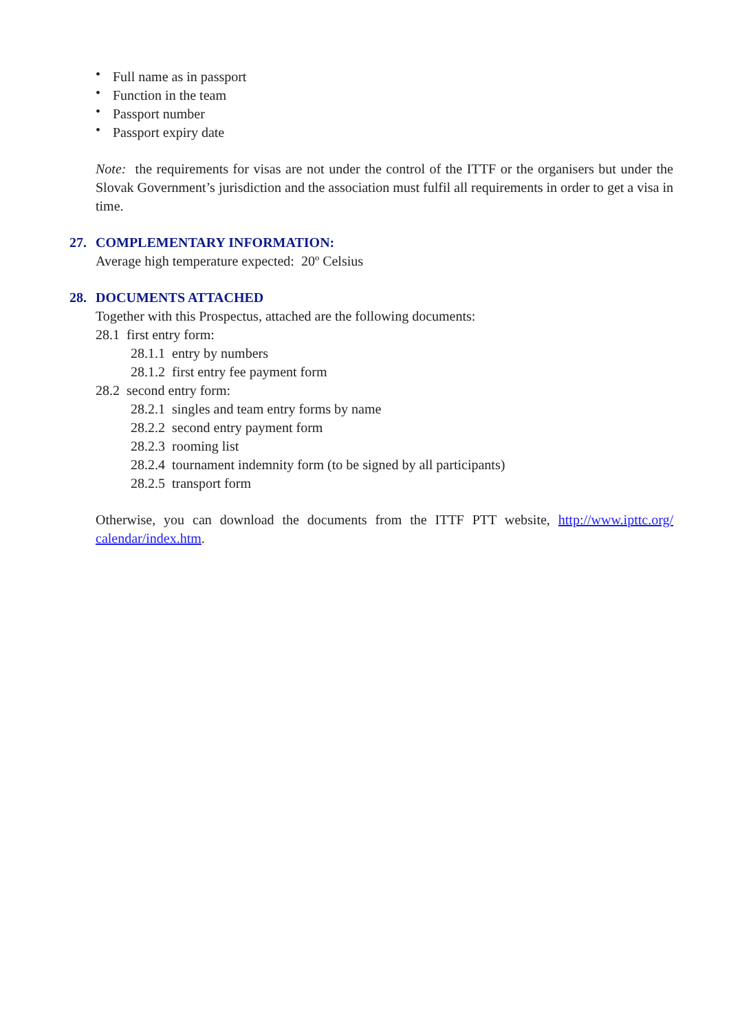• Full name as in passport
• Function in the team
• Passport number
• Passport expiry date
Note: the requirements for visas are not under the control of the ITTF or the organisers but under the Slovak Government’s jurisdiction and the association must fulfil all requirements in order to get a visa in time.
27. COMPLEMENTARY INFORMATION:
Average high temperature expected: 20º Celsius
28. DOCUMENTS ATTACHED
Together with this Prospectus, attached are the following documents:
28.1 first entry form:
28.1.1 entry by numbers
28.1.2 first entry fee payment form
28.2 second entry form:
28.2.1 singles and team entry forms by name
28.2.2 second entry payment form
28.2.3 rooming list
28.2.4 tournament indemnity form (to be signed by all participants)
28.2.5 transport form
Otherwise, you can download the documents from the ITTF PTT website, http://www.ipttc.org/ calendar/index.htm.